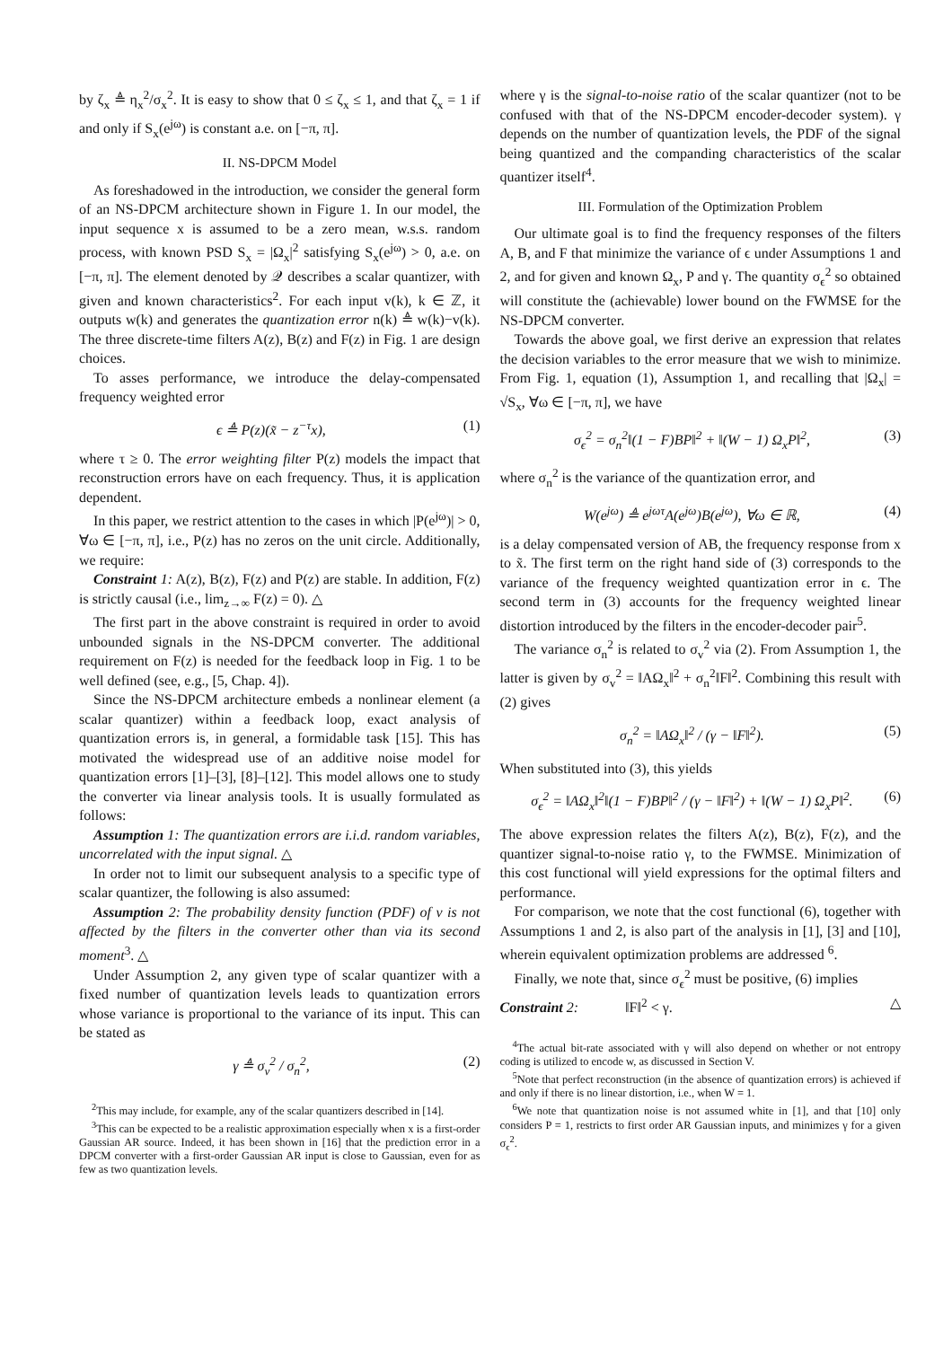by ζ<sub>x</sub> ≜ η<sub>x</sub><sup>2</sup>/σ<sub>x</sub><sup>2</sup>. It is easy to show that 0 ≤ ζ<sub>x</sub> ≤ 1, and that ζ<sub>x</sub> = 1 if and only if S<sub>x</sub>(e<sup>jω</sup>) is constant a.e. on [−π, π].
II. NS-DPCM Model
As foreshadowed in the introduction, we consider the general form of an NS-DPCM architecture shown in Figure 1. In our model, the input sequence x is assumed to be a zero mean, w.s.s. random process, with known PSD S<sub>x</sub> = |Ω<sub>x</sub>|<sup>2</sup> satisfying S<sub>x</sub>(e<sup>jω</sup>) > 0, a.e. on [−π, π]. The element denoted by 𝒬 describes a scalar quantizer, with given and known characteristics<sup>2</sup>. For each input v(k), k ∈ ℤ, it outputs w(k) and generates the quantization error n(k) ≜ w(k)−v(k). The three discrete-time filters A(z), B(z) and F(z) in Fig. 1 are design choices.
To asses performance, we introduce the delay-compensated frequency weighted error
ϵ ≜ P(z)(x̃ − z<sup>−τ</sup>x), (1)
where τ ≥ 0. The error weighting filter P(z) models the impact that reconstruction errors have on each frequency. Thus, it is application dependent.
In this paper, we restrict attention to the cases in which |P(e<sup>jω</sup>)| > 0, ∀ω ∈ [−π, π], i.e., P(z) has no zeros on the unit circle. Additionally, we require:
Constraint 1: A(z), B(z), F(z) and P(z) are stable. In addition, F(z) is strictly causal (i.e., lim<sub>z→∞</sub> F(z) = 0). △
The first part in the above constraint is required in order to avoid unbounded signals in the NS-DPCM converter. The additional requirement on F(z) is needed for the feedback loop in Fig. 1 to be well defined (see, e.g., [5, Chap. 4]).
Since the NS-DPCM architecture embeds a nonlinear element (a scalar quantizer) within a feedback loop, exact analysis of quantization errors is, in general, a formidable task [15]. This has motivated the widespread use of an additive noise model for quantization errors [1]–[3], [8]–[12]. This model allows one to study the converter via linear analysis tools. It is usually formulated as follows:
Assumption 1: The quantization errors are i.i.d. random variables, uncorrelated with the input signal. △
In order not to limit our subsequent analysis to a specific type of scalar quantizer, the following is also assumed:
Assumption 2: The probability density function (PDF) of v is not affected by the filters in the converter other than via its second moment<sup>3</sup>. △
Under Assumption 2, any given type of scalar quantizer with a fixed number of quantization levels leads to quantization errors whose variance is proportional to the variance of its input. This can be stated as
γ ≜ σ<sub>v</sub><sup>2</sup> / σ<sub>n</sub><sup>2</sup>, (2)
<sup>2</sup> This may include, for example, any of the scalar quantizers described in [14].
<sup>3</sup> This can be expected to be a realistic approximation especially when x is a first-order Gaussian AR source. Indeed, it has been shown in [16] that the prediction error in a DPCM converter with a first-order Gaussian AR input is close to Gaussian, even for as few as two quantization levels.
where γ is the signal-to-noise ratio of the scalar quantizer (not to be confused with that of the NS-DPCM encoder-decoder system). γ depends on the number of quantization levels, the PDF of the signal being quantized and the companding characteristics of the scalar quantizer itself<sup>4</sup>.
III. Formulation of the Optimization Problem
Our ultimate goal is to find the frequency responses of the filters A, B, and F that minimize the variance of ϵ under Assumptions 1 and 2, and for given and known Ω<sub>x</sub>, P and γ. The quantity σ<sub>ϵ</sub><sup>2</sup> so obtained will constitute the (achievable) lower bound on the FWMSE for the NS-DPCM converter.
Towards the above goal, we first derive an expression that relates the decision variables to the error measure that we wish to minimize. From Fig. 1, equation (1), Assumption 1, and recalling that |Ω<sub>x</sub>| = √S<sub>x</sub>, ∀ω ∈ [−π, π], we have
σ<sub>ϵ</sub><sup>2</sup> = σ<sub>n</sub><sup>2</sup>‖(1 − F)BP‖<sup>2</sup> + ‖(W − 1) Ω<sub>x</sub>P‖<sup>2</sup>, (3)
where σ<sub>n</sub><sup>2</sup> is the variance of the quantization error, and
W(e<sup>jω</sup>) ≜ e<sup>jωτ</sup>A(e<sup>jω</sup>)B(e<sup>jω</sup>), ∀ω ∈ ℝ, (4)
is a delay compensated version of AB, the frequency response from x to x̃. The first term on the right hand side of (3) corresponds to the variance of the frequency weighted quantization error in ϵ. The second term in (3) accounts for the frequency weighted linear distortion introduced by the filters in the encoder-decoder pair<sup>5</sup>.
The variance σ<sub>n</sub><sup>2</sup> is related to σ<sub>v</sub><sup>2</sup> via (2). From Assumption 1, the latter is given by σ<sub>v</sub><sup>2</sup> = ‖AΩ<sub>x</sub>‖<sup>2</sup> + σ<sub>n</sub><sup>2</sup>‖F‖<sup>2</sup>. Combining this result with (2) gives
σ<sub>n</sub><sup>2</sup> = ‖AΩ<sub>x</sub>‖<sup>2</sup> / (γ − ‖F‖<sup>2</sup>). (5)
When substituted into (3), this yields
σ<sub>ϵ</sub><sup>2</sup> = ‖AΩ<sub>x</sub>‖<sup>2</sup>‖(1 − F)BP‖<sup>2</sup> / (γ − ‖F‖<sup>2</sup>) + ‖(W − 1) Ω<sub>x</sub>P‖<sup>2</sup>. (6)
The above expression relates the filters A(z), B(z), F(z), and the quantizer signal-to-noise ratio γ, to the FWMSE. Minimization of this cost functional will yield expressions for the optimal filters and performance.
For comparison, we note that the cost functional (6), together with Assumptions 1 and 2, is also part of the analysis in [1], [3] and [10], wherein equivalent optimization problems are addressed <sup>6</sup>.
Finally, we note that, since σ<sub>ϵ</sub><sup>2</sup> must be positive, (6) implies
Constraint 2: ‖F‖<sup>2</sup> < γ. △
<sup>4</sup> The actual bit-rate associated with γ will also depend on whether or not entropy coding is utilized to encode w, as discussed in Section V.
<sup>5</sup> Note that perfect reconstruction (in the absence of quantization errors) is achieved if and only if there is no linear distortion, i.e., when W = 1.
<sup>6</sup> We note that quantization noise is not assumed white in [1], and that [10] only considers P = 1, restricts to first order AR Gaussian inputs, and minimizes γ for a given σ<sub>ϵ</sub><sup>2</sup>.